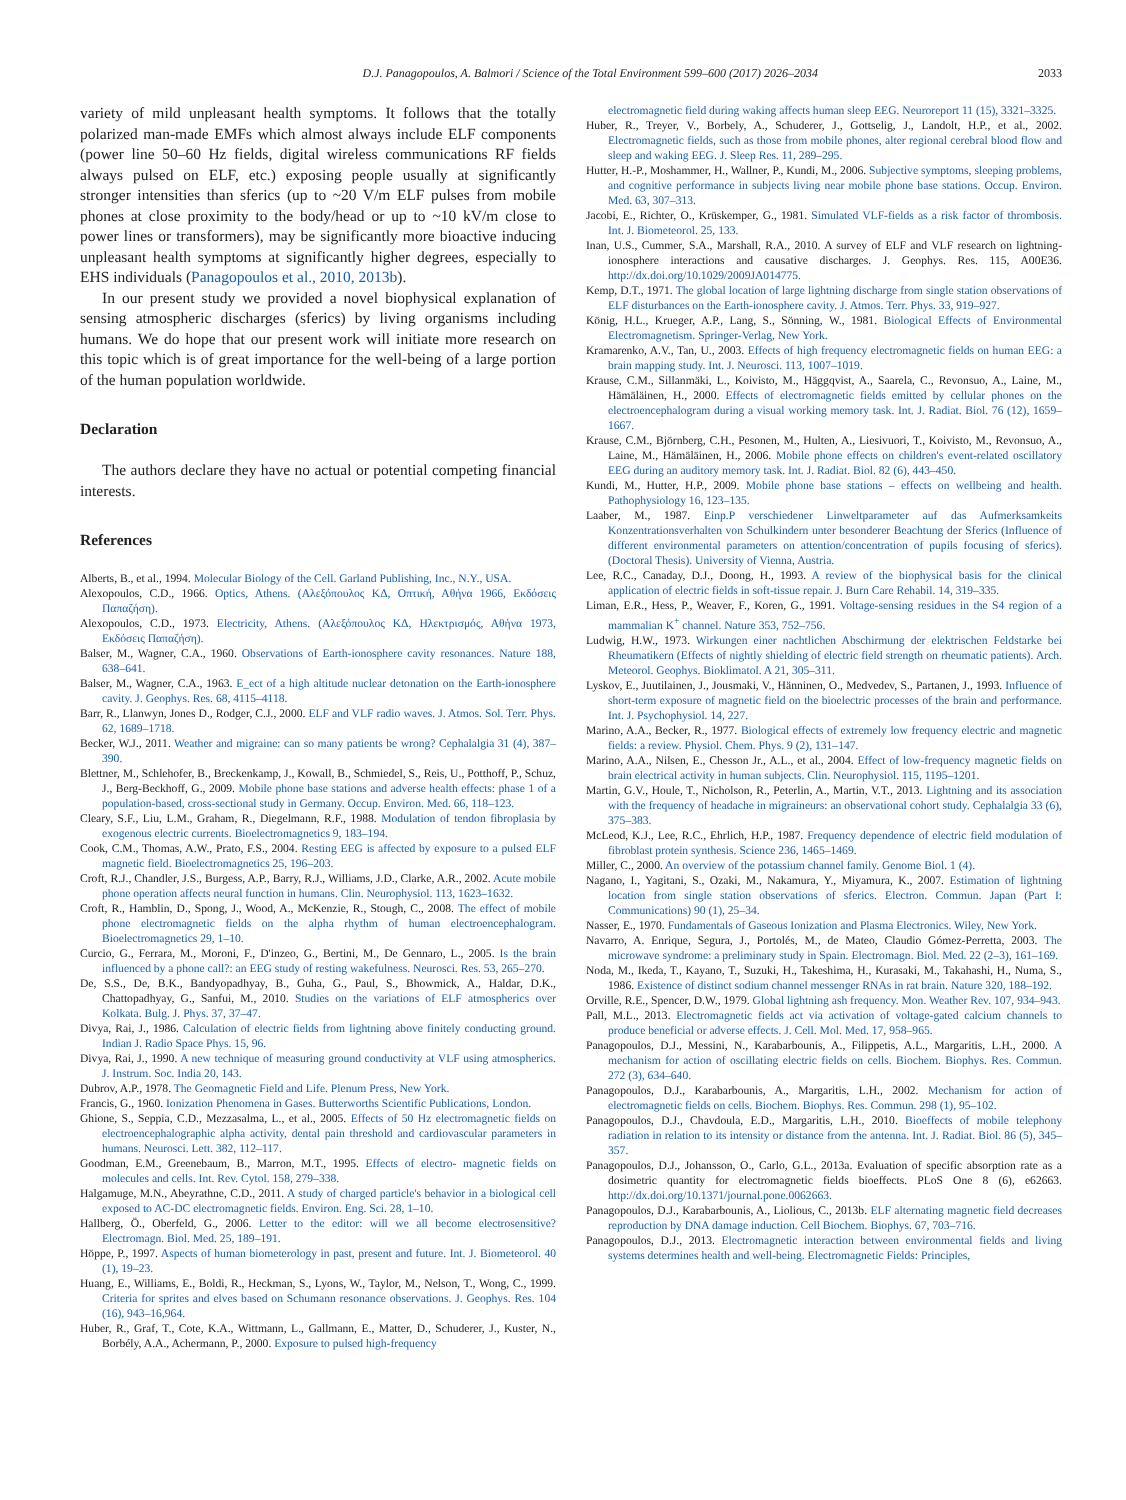D.J. Panagopoulos, A. Balmori / Science of the Total Environment 599–600 (2017) 2026–2034 2033
variety of mild unpleasant health symptoms. It follows that the totally polarized man-made EMFs which almost always include ELF components (power line 50–60 Hz fields, digital wireless communications RF fields always pulsed on ELF, etc.) exposing people usually at significantly stronger intensities than sferics (up to ~20 V/m ELF pulses from mobile phones at close proximity to the body/head or up to ~10 kV/m close to power lines or transformers), may be significantly more bioactive inducing unpleasant health symptoms at significantly higher degrees, especially to EHS individuals (Panagopoulos et al., 2010, 2013b).
In our present study we provided a novel biophysical explanation of sensing atmospheric discharges (sferics) by living organisms including humans. We do hope that our present work will initiate more research on this topic which is of great importance for the well-being of a large portion of the human population worldwide.
Declaration
The authors declare they have no actual or potential competing financial interests.
References
Alberts, B., et al., 1994. Molecular Biology of the Cell. Garland Publishing, Inc., N.Y., USA.
Alexopoulos, C.D., 1966. Optics, Athens. (Αλεξόπουλος ΚΔ, Οπτική, Αθήνα 1966, Εκδόσεις Παπαζήση).
Alexopoulos, C.D., 1973. Electricity, Athens. (Αλεξόπουλος ΚΔ, Ηλεκτρισμός, Αθήνα 1973, Εκδόσεις Παπαζήση).
Balser, M., Wagner, C.A., 1960. Observations of Earth-ionosphere cavity resonances. Nature 188, 638–641.
Balser, M., Wagner, C.A., 1963. E_ect of a high altitude nuclear detonation on the Earth-ionosphere cavity. J. Geophys. Res. 68, 4115–4118.
Barr, R., Llanwyn, Jones D., Rodger, C.J., 2000. ELF and VLF radio waves. J. Atmos. Sol. Terr. Phys. 62, 1689–1718.
Becker, W.J., 2011. Weather and migraine: can so many patients be wrong? Cephalalgia 31 (4), 387–390.
Blettner, M., Schlehofer, B., Breckenkamp, J., Kowall, B., Schmiedel, S., Reis, U., Potthoff, P., Schuz, J., Berg-Beckhoff, G., 2009. Mobile phone base stations and adverse health effects: phase 1 of a population-based, cross-sectional study in Germany. Occup. Environ. Med. 66, 118–123.
Cleary, S.F., Liu, L.M., Graham, R., Diegelmann, R.F., 1988. Modulation of tendon fibroplasia by exogenous electric currents. Bioelectromagnetics 9, 183–194.
Cook, C.M., Thomas, A.W., Prato, F.S., 2004. Resting EEG is affected by exposure to a pulsed ELF magnetic field. Bioelectromagnetics 25, 196–203.
Croft, R.J., Chandler, J.S., Burgess, A.P., Barry, R.J., Williams, J.D., Clarke, A.R., 2002. Acute mobile phone operation affects neural function in humans. Clin. Neurophysiol. 113, 1623–1632.
Croft, R., Hamblin, D., Spong, J., Wood, A., McKenzie, R., Stough, C., 2008. The effect of mobile phone electromagnetic fields on the alpha rhythm of human electroencephalogram. Bioelectromagnetics 29, 1–10.
Curcio, G., Ferrara, M., Moroni, F., D'inzeo, G., Bertini, M., De Gennaro, L., 2005. Is the brain influenced by a phone call?: an EEG study of resting wakefulness. Neurosci. Res. 53, 265–270.
De, S.S., De, B.K., Bandyopadhyay, B., Guha, G., Paul, S., Bhowmick, A., Haldar, D.K., Chattopadhyay, G., Sanfui, M., 2010. Studies on the variations of ELF atmospherics over Kolkata. Bulg. J. Phys. 37, 37–47.
Divya, Rai, J., 1986. Calculation of electric fields from lightning above finitely conducting ground. Indian J. Radio Space Phys. 15, 96.
Divya, Rai, J., 1990. A new technique of measuring ground conductivity at VLF using atmospherics. J. Instrum. Soc. India 20, 143.
Dubrov, A.P., 1978. The Geomagnetic Field and Life. Plenum Press, New York.
Francis, G., 1960. Ionization Phenomena in Gases. Butterworths Scientific Publications, London.
Ghione, S., Seppia, C.D., Mezzasalma, L., et al., 2005. Effects of 50 Hz electromagnetic fields on electroencephalographic alpha activity, dental pain threshold and cardiovascular parameters in humans. Neurosci. Lett. 382, 112–117.
Goodman, E.M., Greenebaum, B., Marron, M.T., 1995. Effects of electro- magnetic fields on molecules and cells. Int. Rev. Cytol. 158, 279–338.
Halgamuge, M.N., Abeyrathne, C.D., 2011. A study of charged particle's behavior in a biological cell exposed to AC-DC electromagnetic fields. Environ. Eng. Sci. 28, 1–10.
Hallberg, Ö., Oberfeld, G., 2006. Letter to the editor: will we all become electrosensitive? Electromagn. Biol. Med. 25, 189–191.
Höppe, P., 1997. Aspects of human biometerology in past, present and future. Int. J. Biometeorol. 40 (1), 19–23.
Huang, E., Williams, E., Boldi, R., Heckman, S., Lyons, W., Taylor, M., Nelson, T., Wong, C., 1999. Criteria for sprites and elves based on Schumann resonance observations. J. Geophys. Res. 104 (16), 943–16,964.
Huber, R., Graf, T., Cote, K.A., Wittmann, L., Gallmann, E., Matter, D., Schuderer, J., Kuster, N., Borbély, A.A., Achermann, P., 2000. Exposure to pulsed high-frequency
electromagnetic field during waking affects human sleep EEG. Neuroreport 11 (15), 3321–3325.
Huber, R., Treyer, V., Borbely, A., Schuderer, J., Gottselig, J., Landolt, H.P., et al., 2002. Electromagnetic fields, such as those from mobile phones, alter regional cerebral blood flow and sleep and waking EEG. J. Sleep Res. 11, 289–295.
Hutter, H.-P., Moshammer, H., Wallner, P., Kundi, M., 2006. Subjective symptoms, sleeping problems, and cognitive performance in subjects living near mobile phone base stations. Occup. Environ. Med. 63, 307–313.
Jacobi, E., Richter, O., Krüskemper, G., 1981. Simulated VLF-fields as a risk factor of thrombosis. Int. J. Biometeorol. 25, 133.
Inan, U.S., Cummer, S.A., Marshall, R.A., 2010. A survey of ELF and VLF research on lightning-ionosphere interactions and causative discharges. J. Geophys. Res. 115, A00E36. http://dx.doi.org/10.1029/2009JA014775.
Kemp, D.T., 1971. The global location of large lightning discharge from single station observations of ELF disturbances on the Earth-ionosphere cavity. J. Atmos. Terr. Phys. 33, 919–927.
König, H.L., Krueger, A.P., Lang, S., Sönning, W., 1981. Biological Effects of Environmental Electromagnetism. Springer-Verlag, New York.
Kramarenko, A.V., Tan, U., 2003. Effects of high frequency electromagnetic fields on human EEG: a brain mapping study. Int. J. Neurosci. 113, 1007–1019.
Krause, C.M., Sillanmäki, L., Koivisto, M., Häggqvist, A., Saarela, C., Revonsuo, A., Laine, M., Hämäläinen, H., 2000. Effects of electromagnetic fields emitted by cellular phones on the electroencephalogram during a visual working memory task. Int. J. Radiat. Biol. 76 (12), 1659–1667.
Krause, C.M., Björnberg, C.H., Pesonen, M., Hulten, A., Liesivuori, T., Koivisto, M., Revonsuo, A., Laine, M., Hämäläinen, H., 2006. Mobile phone effects on children's event-related oscillatory EEG during an auditory memory task. Int. J. Radiat. Biol. 82 (6), 443–450.
Kundi, M., Hutter, H.P., 2009. Mobile phone base stations – effects on wellbeing and health. Pathophysiology 16, 123–135.
Laaber, M., 1987. Einp.P verschiedener Linweltparameter auf das Aufmerksamkeits Konzentrationsverhalten von Schulkindern unter besonderer Beachtung der Sferics (Influence of different environmental parameters on attention/concentration of pupils focusing of sferics). (Doctoral Thesis). University of Vienna, Austria.
Lee, R.C., Canaday, D.J., Doong, H., 1993. A review of the biophysical basis for the clinical application of electric fields in soft-tissue repair. J. Burn Care Rehabil. 14, 319–335.
Liman, E.R., Hess, P., Weaver, F., Koren, G., 1991. Voltage-sensing residues in the S4 region of a mammalian K<sup>+</sup> channel. Nature 353, 752–756.
Ludwig, H.W., 1973. Wirkungen einer nachtlichen Abschirmung der elektrischen Feldstarke bei Rheumatikern (Effects of nightly shielding of electric field strength on rheumatic patients). Arch. Meteorol. Geophys. Bioklimatol. A 21, 305–311.
Lyskov, E., Juutilainen, J., Jousmaki, V., Hänninen, O., Medvedev, S., Partanen, J., 1993. Influence of short-term exposure of magnetic field on the bioelectric processes of the brain and performance. Int. J. Psychophysiol. 14, 227.
Marino, A.A., Becker, R., 1977. Biological effects of extremely low frequency electric and magnetic fields: a review. Physiol. Chem. Phys. 9 (2), 131–147.
Marino, A.A., Nilsen, E., Chesson Jr., A.L., et al., 2004. Effect of low-frequency magnetic fields on brain electrical activity in human subjects. Clin. Neurophysiol. 115, 1195–1201.
Martin, G.V., Houle, T., Nicholson, R., Peterlin, A., Martin, V.T., 2013. Lightning and its association with the frequency of headache in migraineurs: an observational cohort study. Cephalalgia 33 (6), 375–383.
McLeod, K.J., Lee, R.C., Ehrlich, H.P., 1987. Frequency dependence of electric field modulation of fibroblast protein synthesis. Science 236, 1465–1469.
Miller, C., 2000. An overview of the potassium channel family. Genome Biol. 1 (4).
Nagano, I., Yagitani, S., Ozaki, M., Nakamura, Y., Miyamura, K., 2007. Estimation of lightning location from single station observations of sferics. Electron. Commun. Japan (Part I: Communications) 90 (1), 25–34.
Nasser, E., 1970. Fundamentals of Gaseous Ionization and Plasma Electronics. Wiley, New York.
Navarro, A. Enrique, Segura, J., Portolés, M., de Mateo, Claudio Gómez-Perretta, 2003. The microwave syndrome: a preliminary study in Spain. Electromagn. Biol. Med. 22 (2–3), 161–169.
Noda, M., Ikeda, T., Kayano, T., Suzuki, H., Takeshima, H., Kurasaki, M., Takahashi, H., Numa, S., 1986. Existence of distinct sodium channel messenger RNAs in rat brain. Nature 320, 188–192.
Orville, R.E., Spencer, D.W., 1979. Global lightning ash frequency. Mon. Weather Rev. 107, 934–943.
Pall, M.L., 2013. Electromagnetic fields act via activation of voltage-gated calcium channels to produce beneficial or adverse effects. J. Cell. Mol. Med. 17, 958–965.
Panagopoulos, D.J., Messini, N., Karabarbounis, A., Filippetis, A.L., Margaritis, L.H., 2000. A mechanism for action of oscillating electric fields on cells. Biochem. Biophys. Res. Commun. 272 (3), 634–640.
Panagopoulos, D.J., Karabarbounis, A., Margaritis, L.H., 2002. Mechanism for action of electromagnetic fields on cells. Biochem. Biophys. Res. Commun. 298 (1), 95–102.
Panagopoulos, D.J., Chavdoula, E.D., Margaritis, L.H., 2010. Bioeffects of mobile telephony radiation in relation to its intensity or distance from the antenna. Int. J. Radiat. Biol. 86 (5), 345–357.
Panagopoulos, D.J., Johansson, O., Carlo, G.L., 2013a. Evaluation of specific absorption rate as a dosimetric quantity for electromagnetic fields bioeffects. PLoS One 8 (6), e62663. http://dx.doi.org/10.1371/journal.pone.0062663.
Panagopoulos, D.J., Karabarbounis, A., Liolious, C., 2013b. ELF alternating magnetic field decreases reproduction by DNA damage induction. Cell Biochem. Biophys. 67, 703–716.
Panagopoulos, D.J., 2013. Electromagnetic interaction between environmental fields and living systems determines health and well-being. Electromagnetic Fields: Principles,